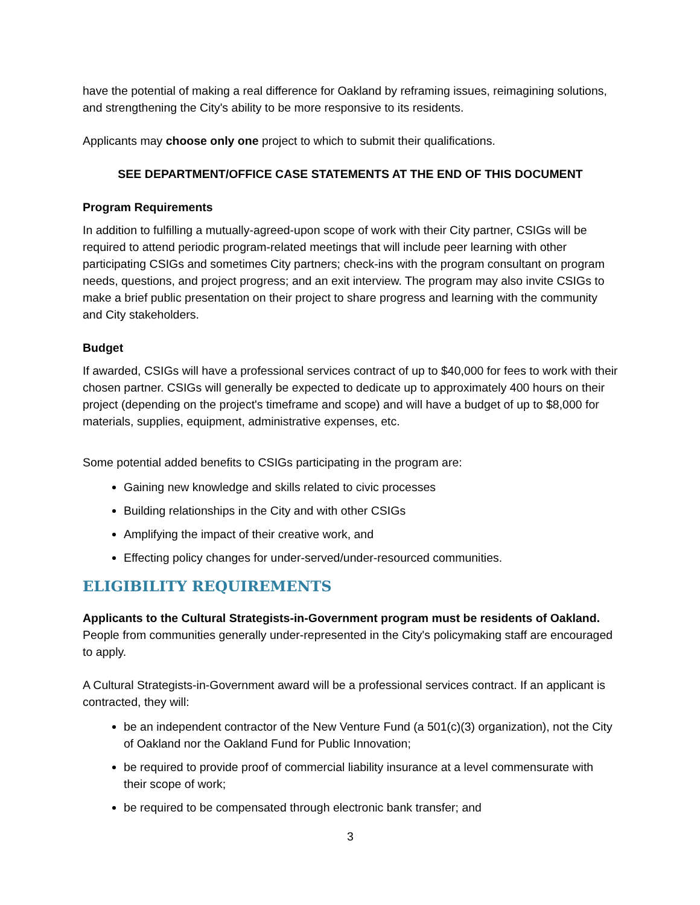have the potential of making a real difference for Oakland by reframing issues, reimagining solutions, and strengthening the City's ability to be more responsive to its residents.
Applicants may choose only one project to which to submit their qualifications.
SEE DEPARTMENT/OFFICE CASE STATEMENTS AT THE END OF THIS DOCUMENT
Program Requirements
In addition to fulfilling a mutually-agreed-upon scope of work with their City partner, CSIGs will be required to attend periodic program-related meetings that will include peer learning with other participating CSIGs and sometimes City partners; check-ins with the program consultant on program needs, questions, and project progress; and an exit interview. The program may also invite CSIGs to make a brief public presentation on their project to share progress and learning with the community and City stakeholders.
Budget
If awarded, CSIGs will have a professional services contract of up to $40,000 for fees to work with their chosen partner. CSIGs will generally be expected to dedicate up to approximately 400 hours on their project (depending on the project's timeframe and scope) and will have a budget of up to $8,000 for materials, supplies, equipment, administrative expenses, etc.
Some potential added benefits to CSIGs participating in the program are:
Gaining new knowledge and skills related to civic processes
Building relationships in the City and with other CSIGs
Amplifying the impact of their creative work, and
Effecting policy changes for under-served/under-resourced communities.
ELIGIBILITY REQUIREMENTS
Applicants to the Cultural Strategists-in-Government program must be residents of Oakland. People from communities generally under-represented in the City's policymaking staff are encouraged to apply.
A Cultural Strategists-in-Government award will be a professional services contract. If an applicant is contracted, they will:
be an independent contractor of the New Venture Fund (a 501(c)(3) organization), not the City of Oakland nor the Oakland Fund for Public Innovation;
be required to provide proof of commercial liability insurance at a level commensurate with their scope of work;
be required to be compensated through electronic bank transfer; and
3